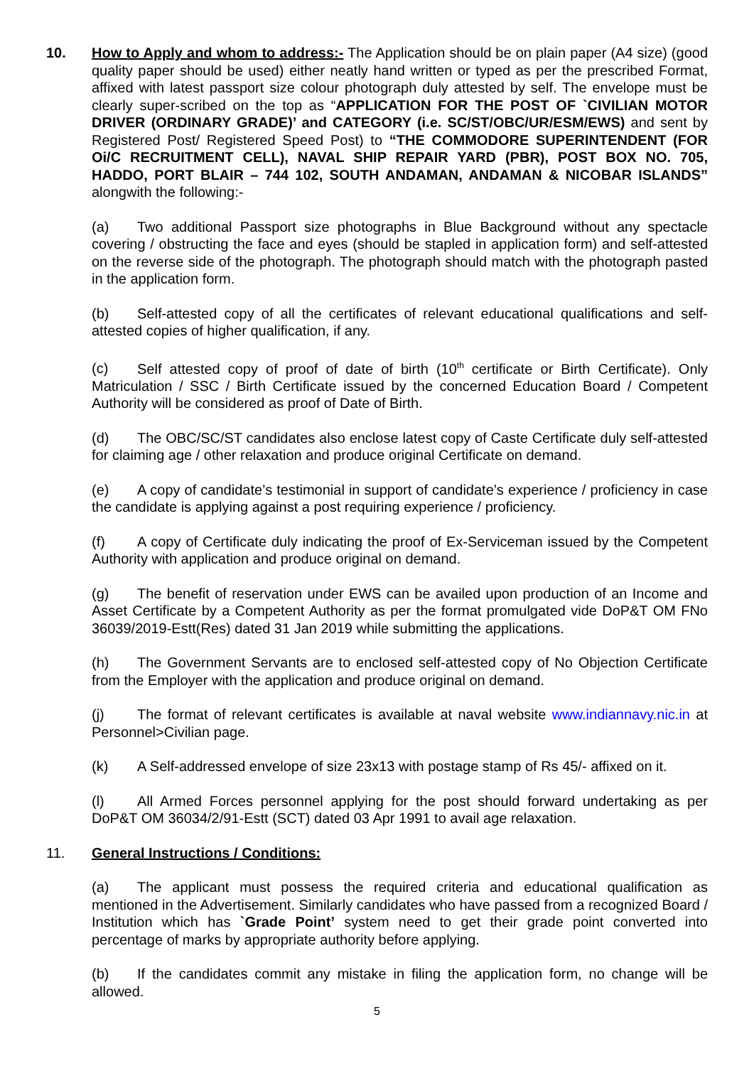10. How to Apply and whom to address:- The Application should be on plain paper (A4 size) (good quality paper should be used) either neatly hand written or typed as per the prescribed Format, affixed with latest passport size colour photograph duly attested by self. The envelope must be clearly super-scribed on the top as “APPLICATION FOR THE POST OF `CIVILIAN MOTOR DRIVER (ORDINARY GRADE)’ and CATEGORY (i.e. SC/ST/OBC/UR/ESM/EWS) and sent by Registered Post/ Registered Speed Post) to “THE COMMODORE SUPERINTENDENT (FOR Oi/C RECRUITMENT CELL), NAVAL SHIP REPAIR YARD (PBR), POST BOX NO. 705, HADDO, PORT BLAIR – 744 102, SOUTH ANDAMAN, ANDAMAN & NICOBAR ISLANDS” alongwith the following:-
(a) Two additional Passport size photographs in Blue Background without any spectacle covering / obstructing the face and eyes (should be stapled in application form) and self-attested on the reverse side of the photograph. The photograph should match with the photograph pasted in the application form.
(b) Self-attested copy of all the certificates of relevant educational qualifications and self-attested copies of higher qualification, if any.
(c) Self attested copy of proof of date of birth (10<sup>th</sup> certificate or Birth Certificate). Only Matriculation / SSC / Birth Certificate issued by the concerned Education Board / Competent Authority will be considered as proof of Date of Birth.
(d) The OBC/SC/ST candidates also enclose latest copy of Caste Certificate duly self-attested for claiming age / other relaxation and produce original Certificate on demand.
(e) A copy of candidate’s testimonial in support of candidate’s experience / proficiency in case the candidate is applying against a post requiring experience / proficiency.
(f) A copy of Certificate duly indicating the proof of Ex-Serviceman issued by the Competent Authority with application and produce original on demand.
(g) The benefit of reservation under EWS can be availed upon production of an Income and Asset Certificate by a Competent Authority as per the format promulgated vide DoP&T OM FNo 36039/2019-Estt(Res) dated 31 Jan 2019 while submitting the applications.
(h) The Government Servants are to enclosed self-attested copy of No Objection Certificate from the Employer with the application and produce original on demand.
(j) The format of relevant certificates is available at naval website www.indiannavy.nic.in at Personnel>Civilian page.
(k) A Self-addressed envelope of size 23x13 with postage stamp of Rs 45/- affixed on it.
(l) All Armed Forces personnel applying for the post should forward undertaking as per DoP&T OM 36034/2/91-Estt (SCT) dated 03 Apr 1991 to avail age relaxation.
11. General Instructions / Conditions:
(a) The applicant must possess the required criteria and educational qualification as mentioned in the Advertisement. Similarly candidates who have passed from a recognized Board / Institution which has `Grade Point’ system need to get their grade point converted into percentage of marks by appropriate authority before applying.
(b) If the candidates commit any mistake in filing the application form, no change will be allowed.
5